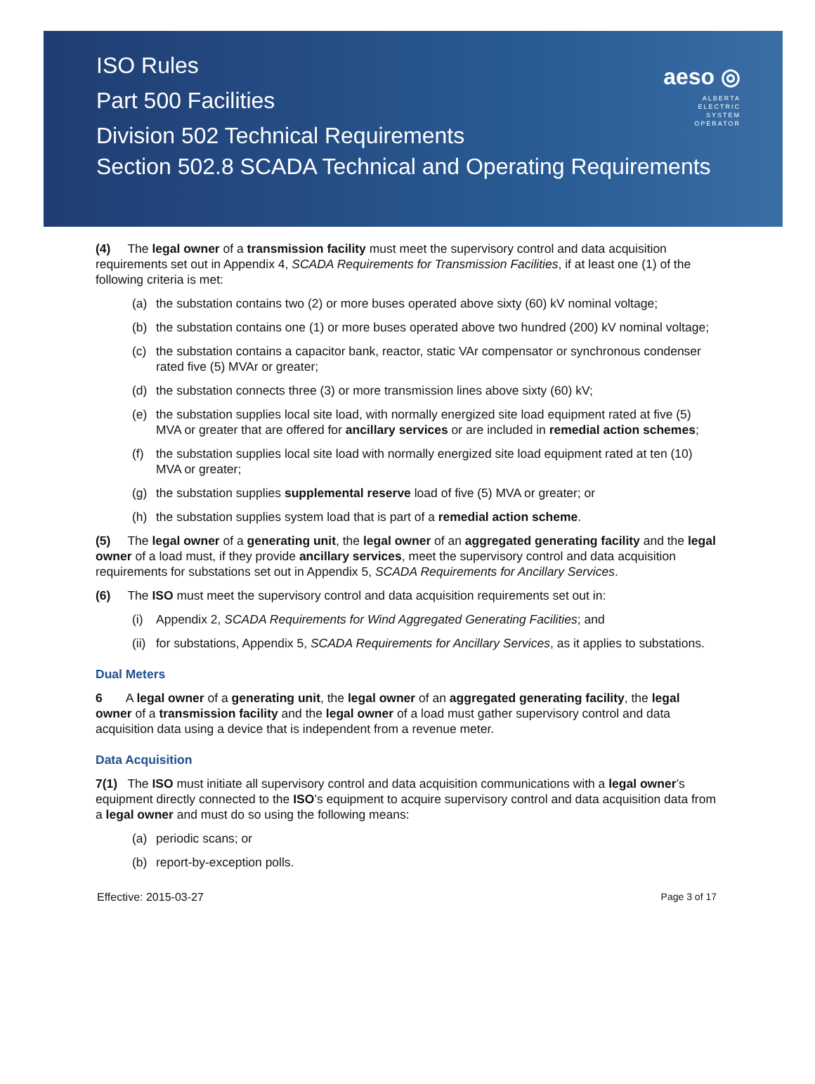ISO Rules
Part 500 Facilities
Division 502 Technical Requirements
Section 502.8 SCADA Technical and Operating Requirements
aeso ◎
ALBERTA
ELECTRIC
SYSTEM
OPERATOR
(4) The legal owner of a transmission facility must meet the supervisory control and data acquisition requirements set out in Appendix 4, SCADA Requirements for Transmission Facilities, if at least one (1) of the following criteria is met:
(a) the substation contains two (2) or more buses operated above sixty (60) kV nominal voltage;
(b) the substation contains one (1) or more buses operated above two hundred (200) kV nominal voltage;
(c) the substation contains a capacitor bank, reactor, static VAr compensator or synchronous condenser rated five (5) MVAr or greater;
(d) the substation connects three (3) or more transmission lines above sixty (60) kV;
(e) the substation supplies local site load, with normally energized site load equipment rated at five (5) MVA or greater that are offered for ancillary services or are included in remedial action schemes;
(f) the substation supplies local site load with normally energized site load equipment rated at ten (10) MVA or greater;
(g) the substation supplies supplemental reserve load of five (5) MVA or greater; or
(h) the substation supplies system load that is part of a remedial action scheme.
(5) The legal owner of a generating unit, the legal owner of an aggregated generating facility and the legal owner of a load must, if they provide ancillary services, meet the supervisory control and data acquisition requirements for substations set out in Appendix 5, SCADA Requirements for Ancillary Services.
(6) The ISO must meet the supervisory control and data acquisition requirements set out in:
(i) Appendix 2, SCADA Requirements for Wind Aggregated Generating Facilities; and
(ii) for substations, Appendix 5, SCADA Requirements for Ancillary Services, as it applies to substations.
Dual Meters
6 A legal owner of a generating unit, the legal owner of an aggregated generating facility, the legal owner of a transmission facility and the legal owner of a load must gather supervisory control and data acquisition data using a device that is independent from a revenue meter.
Data Acquisition
7(1) The ISO must initiate all supervisory control and data acquisition communications with a legal owner’s equipment directly connected to the ISO’s equipment to acquire supervisory control and data acquisition data from a legal owner and must do so using the following means:
(a) periodic scans; or
(b) report-by-exception polls.
Effective: 2015-03-27 Page 3 of 17